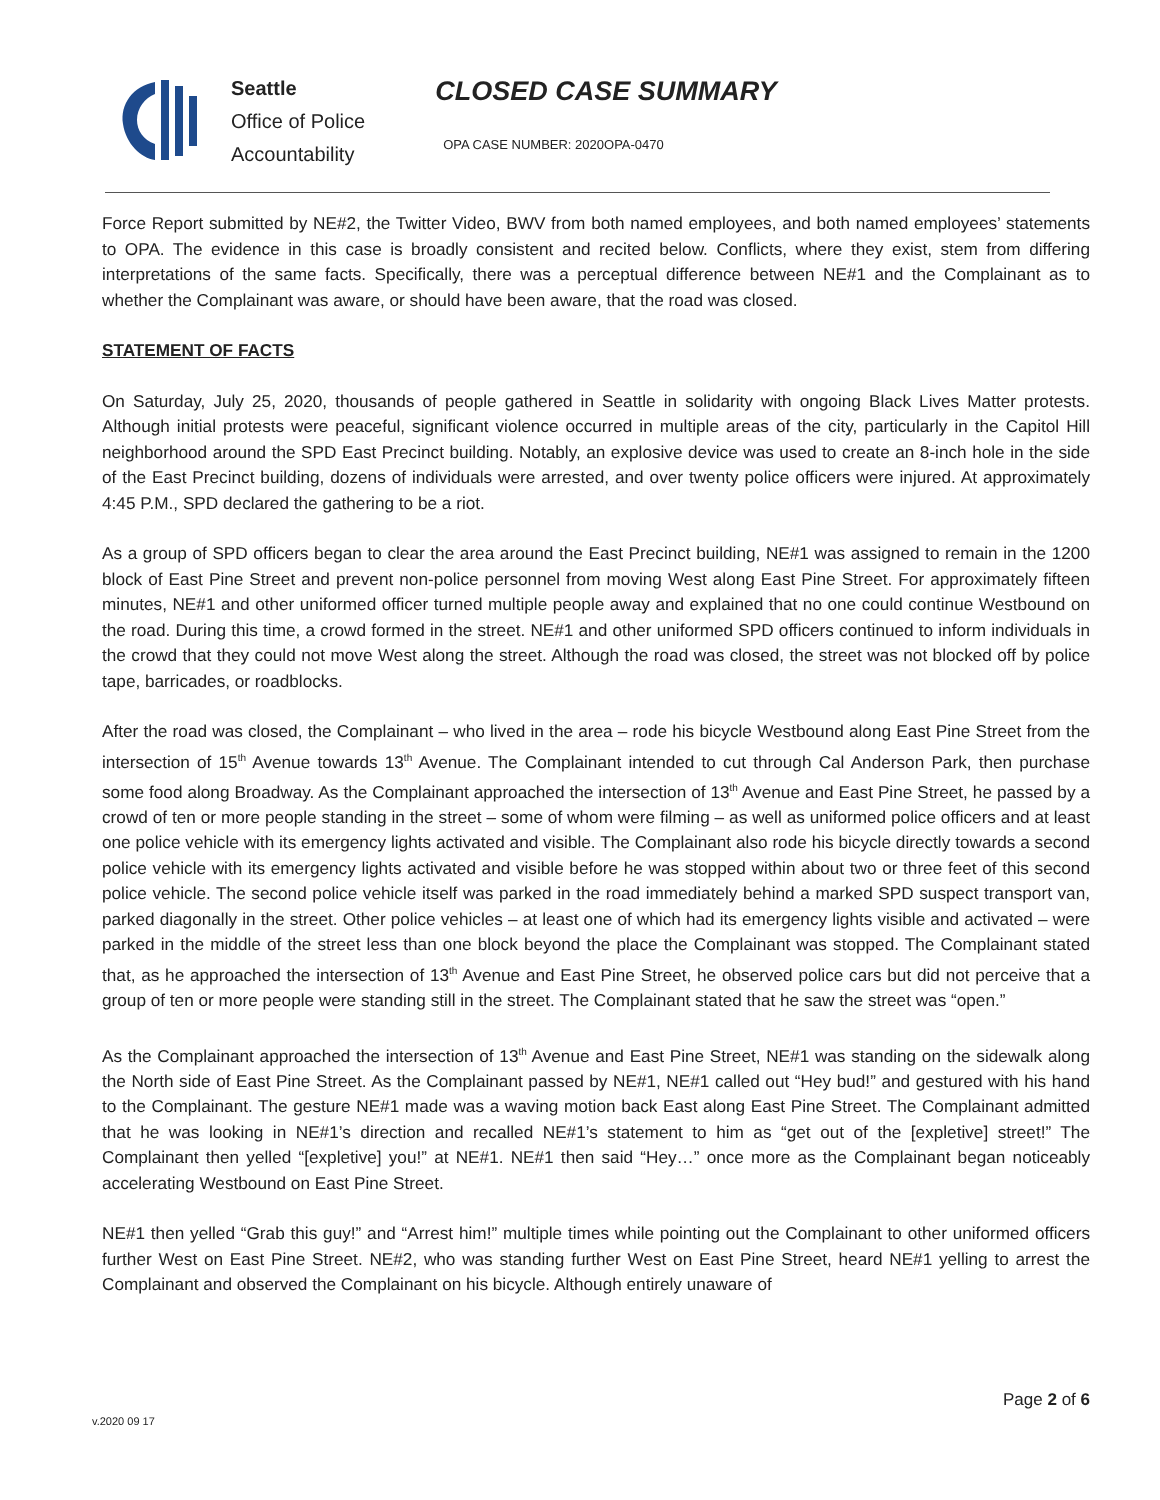Seattle
Office of Police
Accountability
CLOSED CASE SUMMARY
OPA CASE NUMBER: 2020OPA-0470
Force Report submitted by NE#2, the Twitter Video, BWV from both named employees, and both named employees’ statements to OPA. The evidence in this case is broadly consistent and recited below. Conflicts, where they exist, stem from differing interpretations of the same facts. Specifically, there was a perceptual difference between NE#1 and the Complainant as to whether the Complainant was aware, or should have been aware, that the road was closed.
STATEMENT OF FACTS
On Saturday, July 25, 2020, thousands of people gathered in Seattle in solidarity with ongoing Black Lives Matter protests. Although initial protests were peaceful, significant violence occurred in multiple areas of the city, particularly in the Capitol Hill neighborhood around the SPD East Precinct building. Notably, an explosive device was used to create an 8-inch hole in the side of the East Precinct building, dozens of individuals were arrested, and over twenty police officers were injured. At approximately 4:45 P.M., SPD declared the gathering to be a riot.
As a group of SPD officers began to clear the area around the East Precinct building, NE#1 was assigned to remain in the 1200 block of East Pine Street and prevent non-police personnel from moving West along East Pine Street. For approximately fifteen minutes, NE#1 and other uniformed officer turned multiple people away and explained that no one could continue Westbound on the road. During this time, a crowd formed in the street. NE#1 and other uniformed SPD officers continued to inform individuals in the crowd that they could not move West along the street. Although the road was closed, the street was not blocked off by police tape, barricades, or roadblocks.
After the road was closed, the Complainant – who lived in the area – rode his bicycle Westbound along East Pine Street from the intersection of 15<sup>th</sup> Avenue towards 13<sup>th</sup> Avenue. The Complainant intended to cut through Cal Anderson Park, then purchase some food along Broadway. As the Complainant approached the intersection of 13<sup>th</sup> Avenue and East Pine Street, he passed by a crowd of ten or more people standing in the street – some of whom were filming – as well as uniformed police officers and at least one police vehicle with its emergency lights activated and visible. The Complainant also rode his bicycle directly towards a second police vehicle with its emergency lights activated and visible before he was stopped within about two or three feet of this second police vehicle. The second police vehicle itself was parked in the road immediately behind a marked SPD suspect transport van, parked diagonally in the street. Other police vehicles – at least one of which had its emergency lights visible and activated – were parked in the middle of the street less than one block beyond the place the Complainant was stopped. The Complainant stated that, as he approached the intersection of 13<sup>th</sup> Avenue and East Pine Street, he observed police cars but did not perceive that a group of ten or more people were standing still in the street. The Complainant stated that he saw the street was “open.”
As the Complainant approached the intersection of 13<sup>th</sup> Avenue and East Pine Street, NE#1 was standing on the sidewalk along the North side of East Pine Street. As the Complainant passed by NE#1, NE#1 called out “Hey bud!” and gestured with his hand to the Complainant. The gesture NE#1 made was a waving motion back East along East Pine Street. The Complainant admitted that he was looking in NE#1’s direction and recalled NE#1’s statement to him as “get out of the [expletive] street!” The Complainant then yelled “[expletive] you!” at NE#1. NE#1 then said “Hey…” once more as the Complainant began noticeably accelerating Westbound on East Pine Street.
NE#1 then yelled “Grab this guy!” and “Arrest him!” multiple times while pointing out the Complainant to other uniformed officers further West on East Pine Street. NE#2, who was standing further West on East Pine Street, heard NE#1 yelling to arrest the Complainant and observed the Complainant on his bicycle. Although entirely unaware of
Page 2 of 6
v.2020 09 17